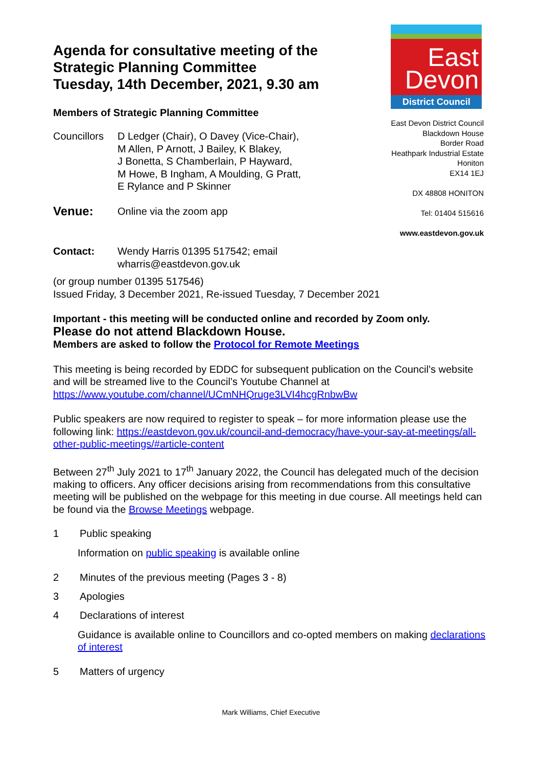Agenda for consultative meeting of the
Strategic Planning Committee
Tuesday, 14th December, 2021, 9.30 am
Members of Strategic Planning Committee
Councillors
D Ledger (Chair), O Davey (Vice-Chair),
M Allen, P Arnott, J Bailey, K Blakey,
J Bonetta, S Chamberlain, P Hayward,
M Howe, B Ingham, A Moulding, G Pratt,
E Rylance and P Skinner
Venue:
Online via the zoom app
East
Devon
District Council
East Devon District Council
Blackdown House
Border Road
Heathpark Industrial Estate
Honiton
EX14 1EJ
DX 48808 HONITON
Tel: 01404 515616
www.eastdevon.gov.uk
Contact: Wendy Harris 01395 517542; email
wharris@eastdevon.gov.uk
(or group number 01395 517546)
Issued Friday, 3 December 2021, Re-issued Tuesday, 7 December 2021
Important - this meeting will be conducted online and recorded by Zoom only.
Please do not attend Blackdown House.
Members are asked to follow the Protocol for Remote Meetings
This meeting is being recorded by EDDC for subsequent publication on the Council’s website and will be streamed live to the Council’s Youtube Channel at https://www.youtube.com/channel/UCmNHQruge3LVI4hcgRnbwBw
Public speakers are now required to register to speak – for more information please use the following link: https://eastdevon.gov.uk/council-and-democracy/have-your-say-at-meetings/all-other-public-meetings/#article-content
Between 27<sup>th</sup> July 2021 to 17<sup>th</sup> January 2022, the Council has delegated much of the decision making to officers. Any officer decisions arising from recommendations from this consultative meeting will be published on the webpage for this meeting in due course. All meetings held can be found via the Browse Meetings webpage.
1 Public speaking
Information on public speaking is available online
2 Minutes of the previous meeting (Pages 3 - 8)
3 Apologies
4 Declarations of interest
Guidance is available online to Councillors and co-opted members on making declarations of interest
5 Matters of urgency
Mark Williams, Chief Executive